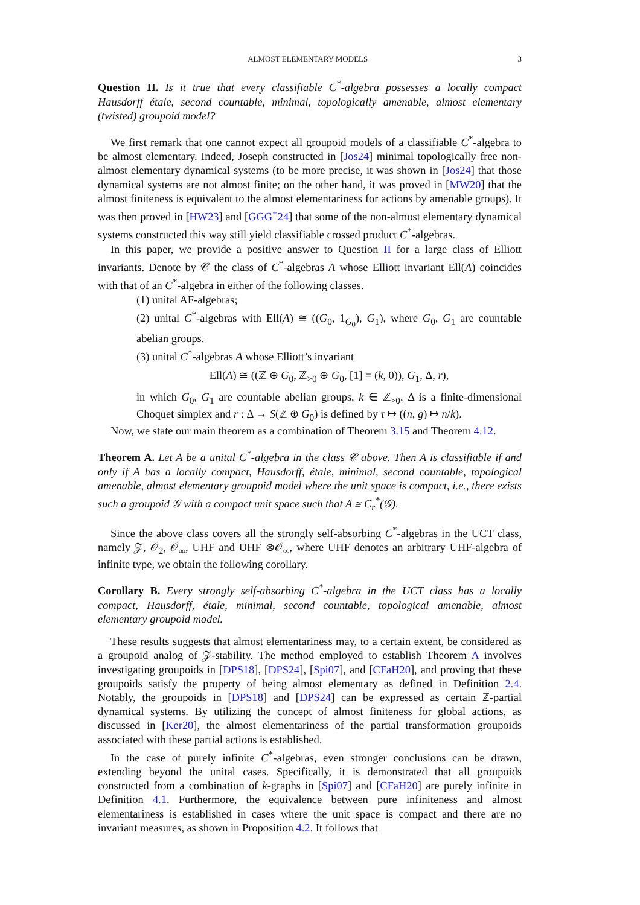ALMOST ELEMENTARY MODELS 3
Question II. Is it true that every classifiable C<sup>*</sup>-algebra possesses a locally compact Hausdorff étale, second countable, minimal, topologically amenable, almost elementary (twisted) groupoid model?
We first remark that one cannot expect all groupoid models of a classifiable C<sup>*</sup>-algebra to be almost elementary. Indeed, Joseph constructed in [Jos24] minimal topologically free non-almost elementary dynamical systems (to be more precise, it was shown in [Jos24] that those dynamical systems are not almost finite; on the other hand, it was proved in [MW20] that the almost finiteness is equivalent to the almost elementariness for actions by amenable groups). It was then proved in [HW23] and [GGG<sup>+</sup>24] that some of the non-almost elementary dynamical systems constructed this way still yield classifiable crossed product C<sup>*</sup>-algebras.
In this paper, we provide a positive answer to Question II for a large class of Elliott invariants. Denote by 𝒞 the class of C<sup>*</sup>-algebras A whose Elliott invariant Ell(A) coincides with that of an C<sup>*</sup>-algebra in either of the following classes.
(1) unital AF-algebras;
(2) unital C<sup>*</sup>-algebras with Ell(A) ≅ ((G<sub>0</sub>, 1<sub>G<sub>0</sub></sub>), G<sub>1</sub>), where G<sub>0</sub>, G<sub>1</sub> are countable abelian groups.
(3) unital C<sup>*</sup>-algebras A whose Elliott’s invariant
Ell(A) ≅ ((ℤ ⊕ G<sub>0</sub>, ℤ<sub>>0</sub> ⊕ G<sub>0</sub>, [1] = (k, 0)), G<sub>1</sub>, Δ, r),
in which G<sub>0</sub>, G<sub>1</sub> are countable abelian groups, k ∈ ℤ<sub>>0</sub>, Δ is a finite-dimensional Choquet simplex and r : Δ → S(ℤ ⊕ G<sub>0</sub>) is defined by τ ↦ ((n, g) ↦ n/k).
Now, we state our main theorem as a combination of Theorem 3.15 and Theorem 4.12.
Theorem A. Let A be a unital C<sup>*</sup>-algebra in the class 𝒞 above. Then A is classifiable if and only if A has a locally compact, Hausdorff, étale, minimal, second countable, topological amenable, almost elementary groupoid model where the unit space is compact, i.e., there exists such a groupoid 𝒢 with a compact unit space such that A ≅ C<sub>r</sub><sup>*</sup>(𝒢).
Since the above class covers all the strongly self-absorbing C<sup>*</sup>-algebras in the UCT class, namely 𝒵, 𝒪<sub>2</sub>, 𝒪<sub>∞</sub>, UHF and UHF ⊗𝒪<sub>∞</sub>, where UHF denotes an arbitrary UHF-algebra of infinite type, we obtain the following corollary.
Corollary B. Every strongly self-absorbing C<sup>*</sup>-algebra in the UCT class has a locally compact, Hausdorff, étale, minimal, second countable, topological amenable, almost elementary groupoid model.
These results suggests that almost elementariness may, to a certain extent, be considered as a groupoid analog of 𝒵-stability. The method employed to establish Theorem A involves investigating groupoids in [DPS18], [DPS24], [Spi07], and [CFaH20], and proving that these groupoids satisfy the property of being almost elementary as defined in Definition 2.4. Notably, the groupoids in [DPS18] and [DPS24] can be expressed as certain ℤ-partial dynamical systems. By utilizing the concept of almost finiteness for global actions, as discussed in [Ker20], the almost elementariness of the partial transformation groupoids associated with these partial actions is established.
In the case of purely infinite C<sup>*</sup>-algebras, even stronger conclusions can be drawn, extending beyond the unital cases. Specifically, it is demonstrated that all groupoids constructed from a combination of k-graphs in [Spi07] and [CFaH20] are purely infinite in Definition 4.1. Furthermore, the equivalence between pure infiniteness and almost elementariness is established in cases where the unit space is compact and there are no invariant measures, as shown in Proposition 4.2. It follows that